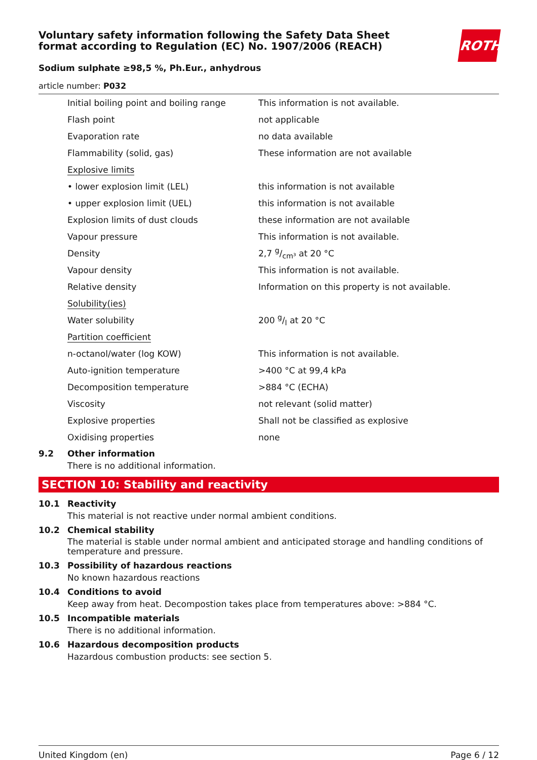ROTH
Voluntary safety information following the Safety Data Sheet format according to Regulation (EC) No. 1907/2006 (REACH)
Sodium sulphate ≥98,5 %, Ph.Eur., anhydrous
article number: P032
| Initial boiling point and boiling range | This information is not available. |
| Flash point | not applicable |
| Evaporation rate | no data available |
| Flammability (solid, gas) | These information are not available |
| Explosive limits | |
| • lower explosion limit (LEL) | this information is not available |
| • upper explosion limit (UEL) | this information is not available |
| Explosion limits of dust clouds | these information are not available |
| Vapour pressure | This information is not available. |
| Density | 2,7 g/cm³ at 20 °C |
| Vapour density | This information is not available. |
| Relative density | Information on this property is not available. |
| Solubility(ies) | |
| Water solubility | 200 g/l at 20 °C |
| Partition coefficient | |
| n-octanol/water (log KOW) | This information is not available. |
| Auto-ignition temperature | >400 °C at 99,4 kPa |
| Decomposition temperature | >884 °C (ECHA) |
| Viscosity | not relevant (solid matter) |
| Explosive properties | Shall not be classified as explosive |
| Oxidising properties | none |
9.2 Other information
There is no additional information.
SECTION 10: Stability and reactivity
10.1 Reactivity
This material is not reactive under normal ambient conditions.
10.2 Chemical stability
The material is stable under normal ambient and anticipated storage and handling conditions of temperature and pressure.
10.3 Possibility of hazardous reactions
No known hazardous reactions
10.4 Conditions to avoid
Keep away from heat. Decompostion takes place from temperatures above: >884 °C.
10.5 Incompatible materials
There is no additional information.
10.6 Hazardous decomposition products
Hazardous combustion products: see section 5.
United Kingdom (en) Page 6 / 12